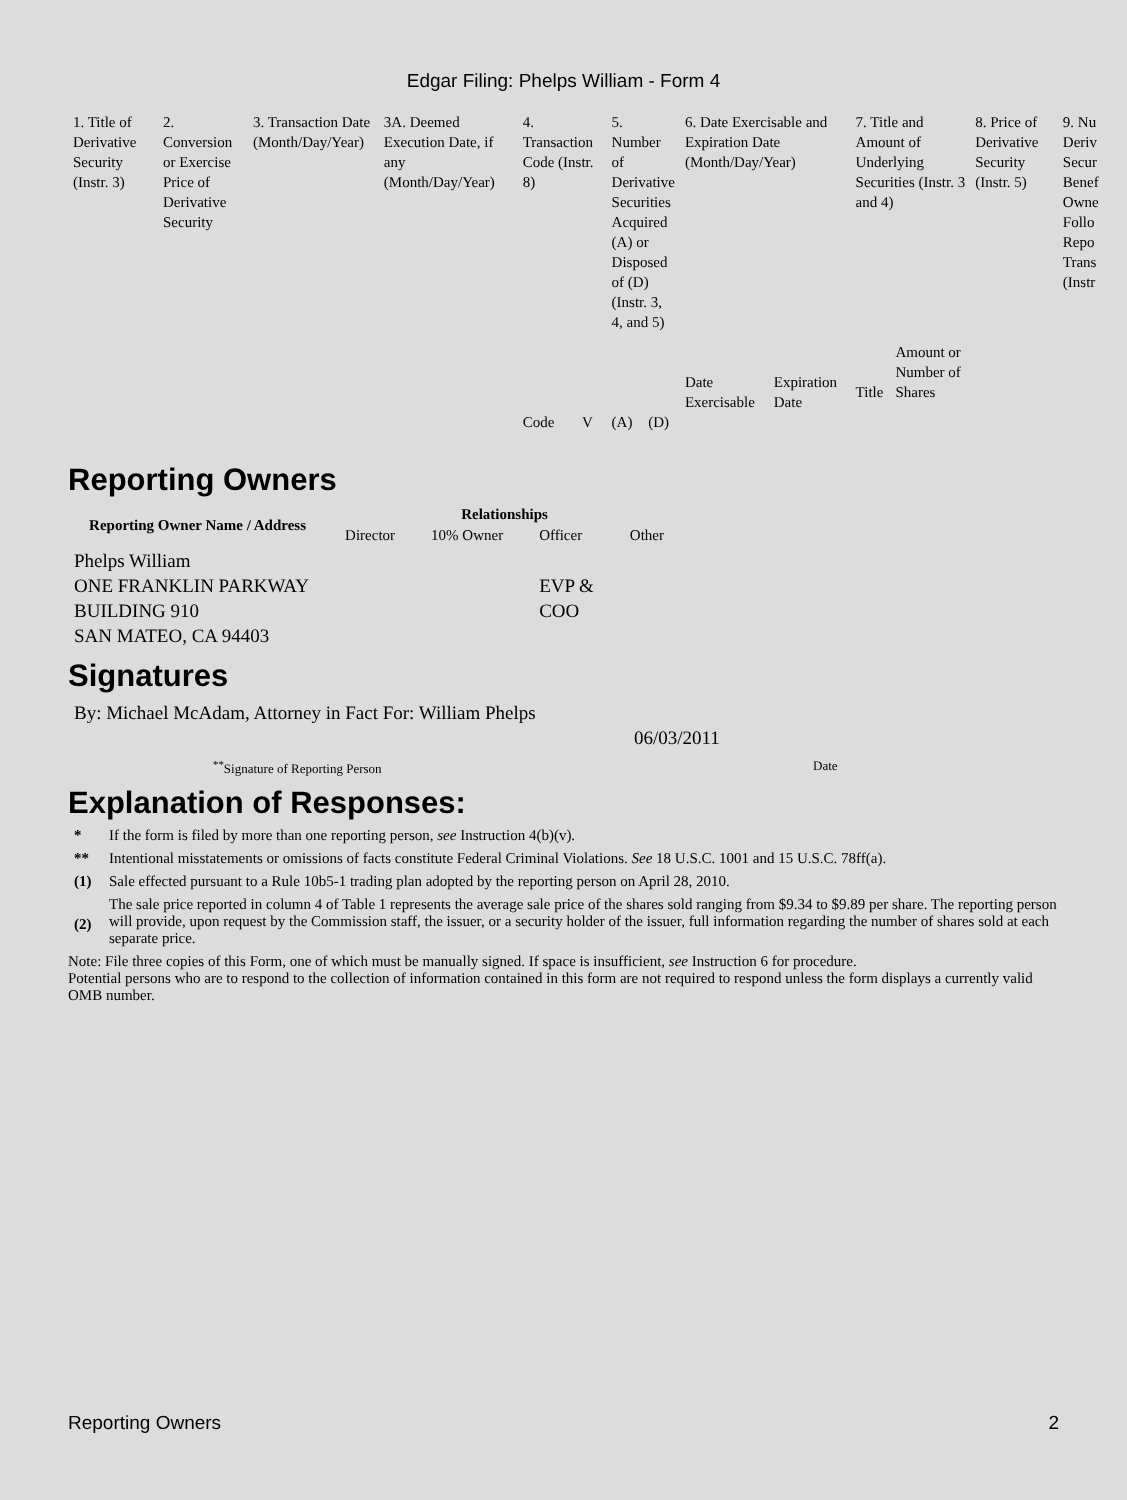Edgar Filing: Phelps William - Form 4
| 1. Title of Derivative Security (Instr. 3) | 2. Conversion or Exercise Price of Derivative Security | 3. Transaction Date (Month/Day/Year) | 3A. Deemed Execution Date, if any (Month/Day/Year) | 4. Transaction Code (Instr. 8) | | 5. Number of Derivative Securities Acquired (A) or Disposed of (D) (Instr. 3, 4, and 5) | | 6. Date Exercisable and Expiration Date (Month/Day/Year) | | 7. Title and Amount of Underlying Securities (Instr. 3 and 4) | | 8. Price of Derivative Security (Instr. 5) | 9. Nu Deriv Secur Benef Owne Follo Repo Trans (Instr |
| | | | | | | | | Date Exercisable | Expiration Date | Title | Amount or Number of Shares | | |
| | | | | Code | V | (A) | (D) | | | | | | |
Reporting Owners
| Reporting Owner Name / Address | Relationships | | | |
| --- | --- | --- | --- | --- |
| | Director | 10% Owner | Officer | Other |
| Phelps William ONE FRANKLIN PARKWAY BUILDING 910 SAN MATEO, CA 94403 | | | EVP & COO | |
Signatures
By: Michael McAdam, Attorney in Fact For: William Phelps
06/03/2011
<sup>**</sup> Signature of Reporting Person Date
Explanation of Responses:
* If the form is filed by more than one reporting person, see Instruction 4(b)(v).
** Intentional misstatements or omissions of facts constitute Federal Criminal Violations. See 18 U.S.C. 1001 and 15 U.S.C. 78ff(a).
(1) Sale effected pursuant to a Rule 10b5-1 trading plan adopted by the reporting person on April 28, 2010.
(2) The sale price reported in column 4 of Table 1 represents the average sale price of the shares sold ranging from $9.34 to $9.89 per share. The reporting person will provide, upon request by the Commission staff, the issuer, or a security holder of the issuer, full information regarding the number of shares sold at each separate price.
Note: File three copies of this Form, one of which must be manually signed. If space is insufficient, see Instruction 6 for procedure.
Potential persons who are to respond to the collection of information contained in this form are not required to respond unless the form displays a currently valid OMB number.
Reporting Owners 2